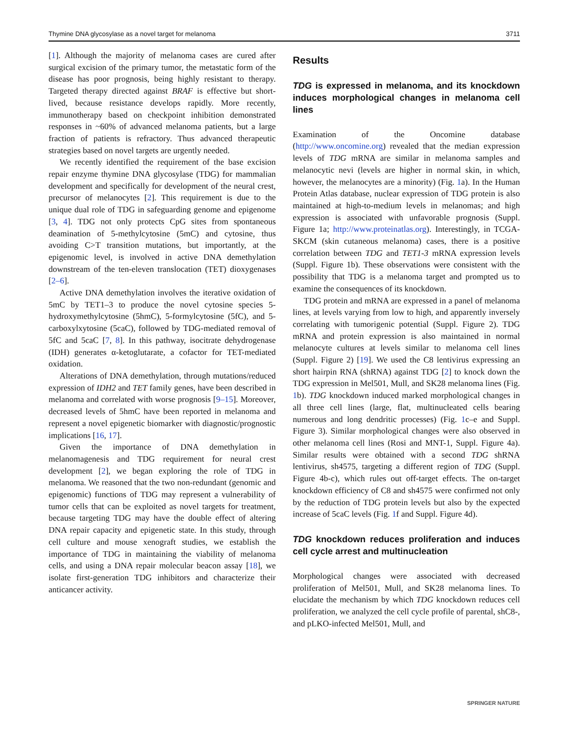Thymine DNA glycosylase as a novel target for melanoma 3711
[1]. Although the majority of melanoma cases are cured after surgical excision of the primary tumor, the metastatic form of the disease has poor prognosis, being highly resistant to therapy. Targeted therapy directed against BRAF is effective but short-lived, because resistance develops rapidly. More recently, immunotherapy based on checkpoint inhibition demonstrated responses in ~60% of advanced melanoma patients, but a large fraction of patients is refractory. Thus advanced therapeutic strategies based on novel targets are urgently needed.
We recently identified the requirement of the base excision repair enzyme thymine DNA glycosylase (TDG) for mammalian development and specifically for development of the neural crest, precursor of melanocytes [2]. This requirement is due to the unique dual role of TDG in safeguarding genome and epigenome [3, 4]. TDG not only protects CpG sites from spontaneous deamination of 5-methylcytosine (5mC) and cytosine, thus avoiding C>T transition mutations, but importantly, at the epigenomic level, is involved in active DNA demethylation downstream of the ten-eleven translocation (TET) dioxygenases [2–6].
Active DNA demethylation involves the iterative oxidation of 5mC by TET1–3 to produce the novel cytosine species 5-hydroxymethylcytosine (5hmC), 5-formylcytosine (5fC), and 5-carboxylxytosine (5caC), followed by TDG-mediated removal of 5fC and 5caC [7, 8]. In this pathway, isocitrate dehydrogenase (IDH) generates α-ketoglutarate, a cofactor for TET-mediated oxidation.
Alterations of DNA demethylation, through mutations/reduced expression of IDH2 and TET family genes, have been described in melanoma and correlated with worse prognosis [9–15]. Moreover, decreased levels of 5hmC have been reported in melanoma and represent a novel epigenetic biomarker with diagnostic/prognostic implications [16, 17].
Given the importance of DNA demethylation in melanomagenesis and TDG requirement for neural crest development [2], we began exploring the role of TDG in melanoma. We reasoned that the two non-redundant (genomic and epigenomic) functions of TDG may represent a vulnerability of tumor cells that can be exploited as novel targets for treatment, because targeting TDG may have the double effect of altering DNA repair capacity and epigenetic state. In this study, through cell culture and mouse xenograft studies, we establish the importance of TDG in maintaining the viability of melanoma cells, and using a DNA repair molecular beacon assay [18], we isolate first-generation TDG inhibitors and characterize their anticancer activity.
Results
TDG is expressed in melanoma, and its knockdown induces morphological changes in melanoma cell lines
Examination of the Oncomine database (http://www.oncomine.org) revealed that the median expression levels of TDG mRNA are similar in melanoma samples and melanocytic nevi (levels are higher in normal skin, in which, however, the melanocytes are a minority) (Fig. 1a). In the Human Protein Atlas database, nuclear expression of TDG protein is also maintained at high-to-medium levels in melanomas; and high expression is associated with unfavorable prognosis (Suppl. Figure 1a; http://www.proteinatlas.org). Interestingly, in TCGA-SKCM (skin cutaneous melanoma) cases, there is a positive correlation between TDG and TET1-3 mRNA expression levels (Suppl. Figure 1b). These observations were consistent with the possibility that TDG is a melanoma target and prompted us to examine the consequences of its knockdown.
TDG protein and mRNA are expressed in a panel of melanoma lines, at levels varying from low to high, and apparently inversely correlating with tumorigenic potential (Suppl. Figure 2). TDG mRNA and protein expression is also maintained in normal melanocyte cultures at levels similar to melanoma cell lines (Suppl. Figure 2) [19]. We used the C8 lentivirus expressing an short hairpin RNA (shRNA) against TDG [2] to knock down the TDG expression in Mel501, Mull, and SK28 melanoma lines (Fig. 1b). TDG knockdown induced marked morphological changes in all three cell lines (large, flat, multinucleated cells bearing numerous and long dendritic processes) (Fig. 1c–e and Suppl. Figure 3). Similar morphological changes were also observed in other melanoma cell lines (Rosi and MNT-1, Suppl. Figure 4a). Similar results were obtained with a second TDG shRNA lentivirus, sh4575, targeting a different region of TDG (Suppl. Figure 4b-c), which rules out off-target effects. The on-target knockdown efficiency of C8 and sh4575 were confirmed not only by the reduction of TDG protein levels but also by the expected increase of 5caC levels (Fig. 1f and Suppl. Figure 4d).
TDG knockdown reduces proliferation and induces cell cycle arrest and multinucleation
Morphological changes were associated with decreased proliferation of Mel501, Mull, and SK28 melanoma lines. To elucidate the mechanism by which TDG knockdown reduces cell proliferation, we analyzed the cell cycle profile of parental, shC8-, and pLKO-infected Mel501, Mull, and
SPRINGER NATURE